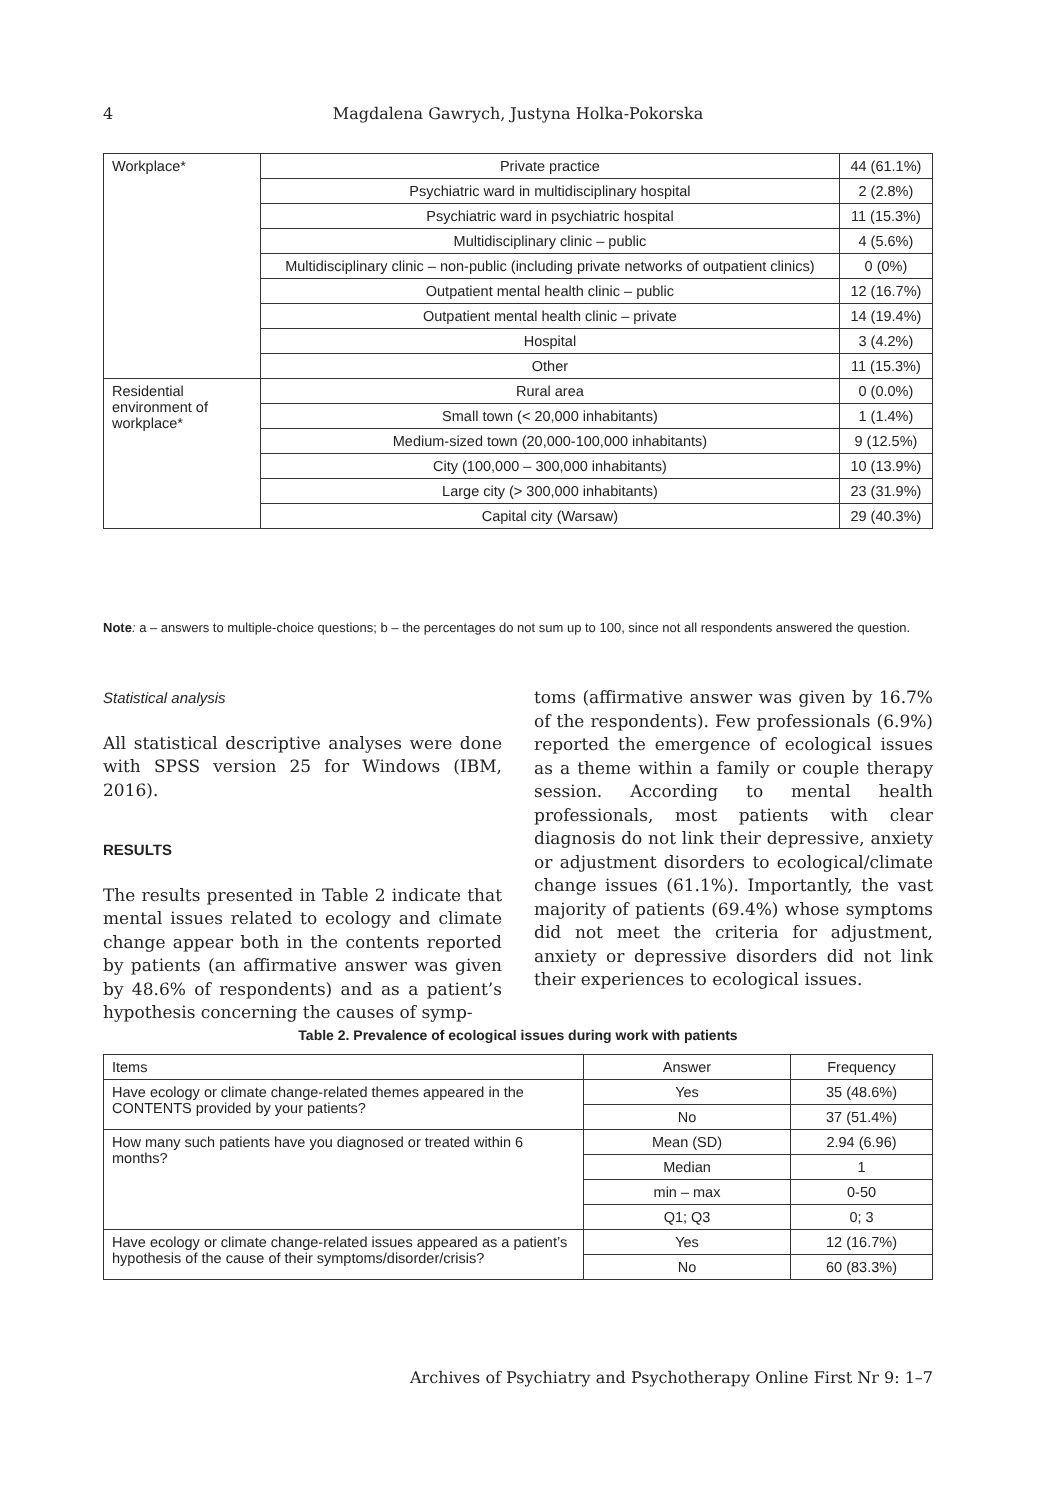4 Magdalena Gawrych, Justyna Holka-Pokorska
| Workplace* | Private practice | 44 (61.1%) |
| | Psychiatric ward in multidisciplinary hospital | 2 (2.8%) |
| | Psychiatric ward in psychiatric hospital | 11 (15.3%) |
| | Multidisciplinary clinic – public | 4 (5.6%) |
| | Multidisciplinary clinic – non-public (including private networks of outpatient clinics) | 0 (0%) |
| | Outpatient mental health clinic – public | 12 (16.7%) |
| | Outpatient mental health clinic – private | 14 (19.4%) |
| | Hospital | 3 (4.2%) |
| | Other | 11 (15.3%) |
| Residential environment of workplace* | Rural area | 0 (0.0%) |
| | Small town (< 20,000 inhabitants) | 1 (1.4%) |
| | Medium-sized town (20,000-100,000 inhabitants) | 9 (12.5%) |
| | City (100,000 – 300,000 inhabitants) | 10 (13.9%) |
| | Large city (> 300,000 inhabitants) | 23 (31.9%) |
| | Capital city (Warsaw) | 29 (40.3%) |
Note: a – answers to multiple-choice questions; b – the percentages do not sum up to 100, since not all respondents answered the question.
Statistical analysis
All statistical descriptive analyses were done with SPSS version 25 for Windows (IBM, 2016).
RESULTS
The results presented in Table 2 indicate that mental issues related to ecology and climate change appear both in the contents reported by patients (an affirmative answer was given by 48.6% of respondents) and as a patient’s hypothesis concerning the causes of symp-
toms (affirmative answer was given by 16.7% of the respondents). Few professionals (6.9%) reported the emergence of ecological issues as a theme within a family or couple therapy session. According to mental health professionals, most patients with clear diagnosis do not link their depressive, anxiety or adjustment disorders to ecological/climate change issues (61.1%). Importantly, the vast majority of patients (69.4%) whose symptoms did not meet the criteria for adjustment, anxiety or depressive disorders did not link their experiences to ecological issues.
Table 2. Prevalence of ecological issues during work with patients
| Items | Answer | Frequency |
| Have ecology or climate change-related themes appeared in the CONTENTS provided by your patients? | Yes | 35 (48.6%) |
| | No | 37 (51.4%) |
| How many such patients have you diagnosed or treated within 6 months? | Mean (SD) | 2.94 (6.96) |
| | Median | 1 |
| | min – max | 0-50 |
| | Q1; Q3 | 0; 3 |
| Have ecology or climate change-related issues appeared as a patient’s hypothesis of the cause of their symptoms/disorder/crisis? | Yes | 12 (16.7%) |
| | No | 60 (83.3%) |
Archives of Psychiatry and Psychotherapy Online First Nr 9: 1–7